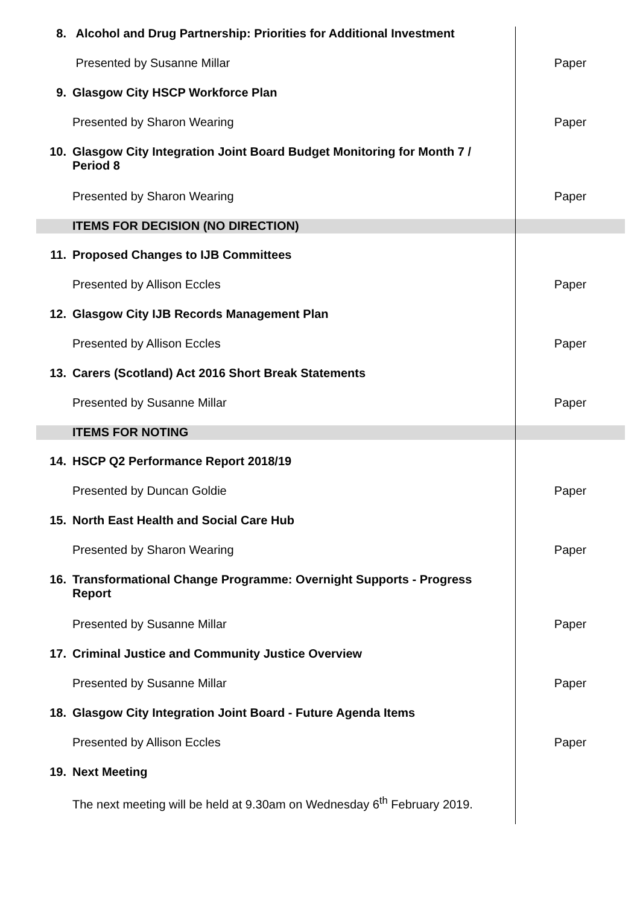| 8. | Alcohol and Drug Partnership: Priorities for Additional Investment | |
| | Presented by Susanne Millar | Paper |
| 9. | Glasgow City HSCP Workforce Plan | |
| | Presented by Sharon Wearing | Paper |
| 10. | Glasgow City Integration Joint Board Budget Monitoring for Month 7 / Period 8 | |
| | Presented by Sharon Wearing | Paper |
| | ITEMS FOR DECISION (NO DIRECTION) | |
| 11. | Proposed Changes to IJB Committees | |
| | Presented by Allison Eccles | Paper |
| 12. | Glasgow City IJB Records Management Plan | |
| | Presented by Allison Eccles | Paper |
| 13. | Carers (Scotland) Act 2016 Short Break Statements | |
| | Presented by Susanne Millar | Paper |
| | ITEMS FOR NOTING | |
| 14. | HSCP Q2 Performance Report 2018/19 | |
| | Presented by Duncan Goldie | Paper |
| 15. | North East Health and Social Care Hub | |
| | Presented by Sharon Wearing | Paper |
| 16. | Transformational Change Programme: Overnight Supports - Progress Report | |
| | Presented by Susanne Millar | Paper |
| 17. | Criminal Justice and Community Justice Overview | |
| | Presented by Susanne Millar | Paper |
| 18. | Glasgow City Integration Joint Board - Future Agenda Items | |
| | Presented by Allison Eccles | Paper |
| 19. | Next Meeting | |
| | The next meeting will be held at 9.30am on Wednesday 6<sup>th</sup> February 2019. | |